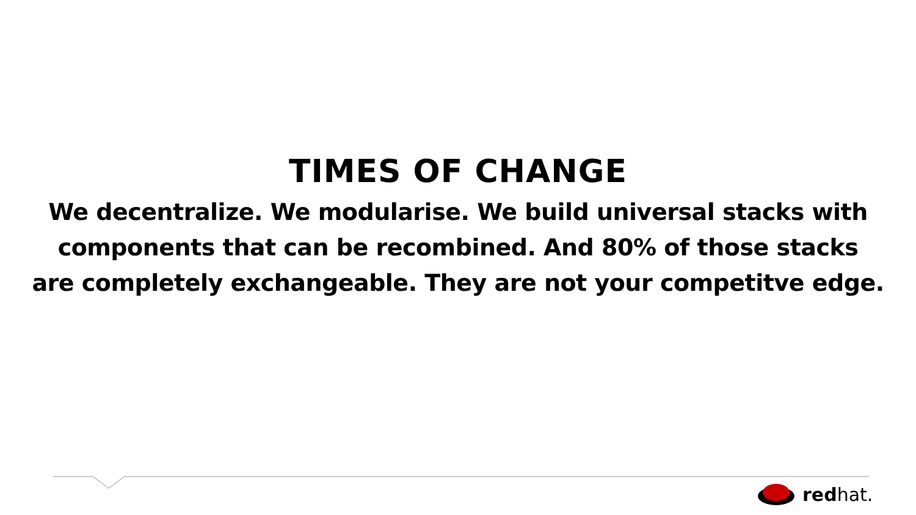TIMES OF CHANGE
We decentralize. We modularise. We build universal stacks with
components that can be recombined. And 80% of those stacks
are completely exchangeable. They are not your competitve edge.
redhat.